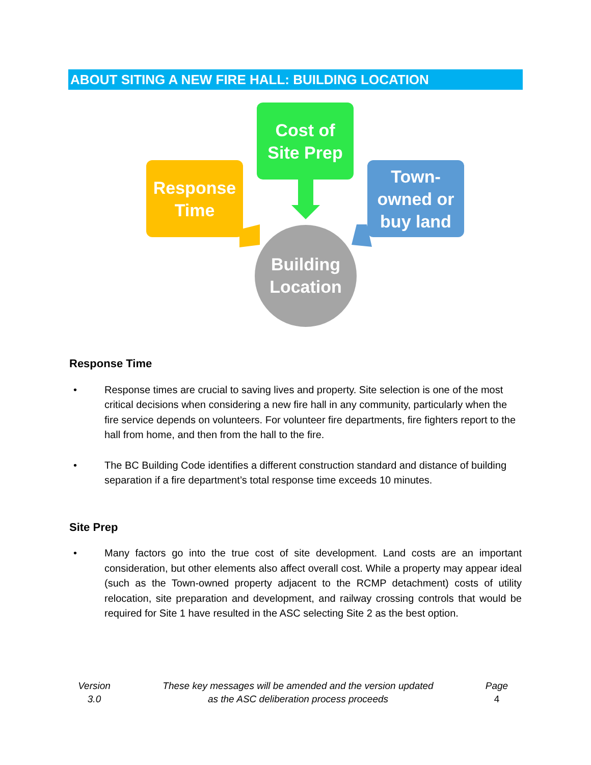ABOUT SITING A NEW FIRE HALL: BUILDING LOCATION
Cost of
Site Prep
Response
Time
Town-
owned or
buy land
Building
Location
Response Time
• Response times are crucial to saving lives and property. Site selection is one of the most critical decisions when considering a new fire hall in any community, particularly when the fire service depends on volunteers. For volunteer fire departments, fire fighters report to the hall from home, and then from the hall to the fire.
• The BC Building Code identifies a different construction standard and distance of building separation if a fire department’s total response time exceeds 10 minutes.
Site Prep
• Many factors go into the true cost of site development. Land costs are an important consideration, but other elements also affect overall cost. While a property may appear ideal (such as the Town-owned property adjacent to the RCMP detachment) costs of utility relocation, site preparation and development, and railway crossing controls that would be required for Site 1 have resulted in the ASC selecting Site 2 as the best option.
Version
3.0
These key messages will be amended and the version updated
as the ASC deliberation process proceeds
Page
4